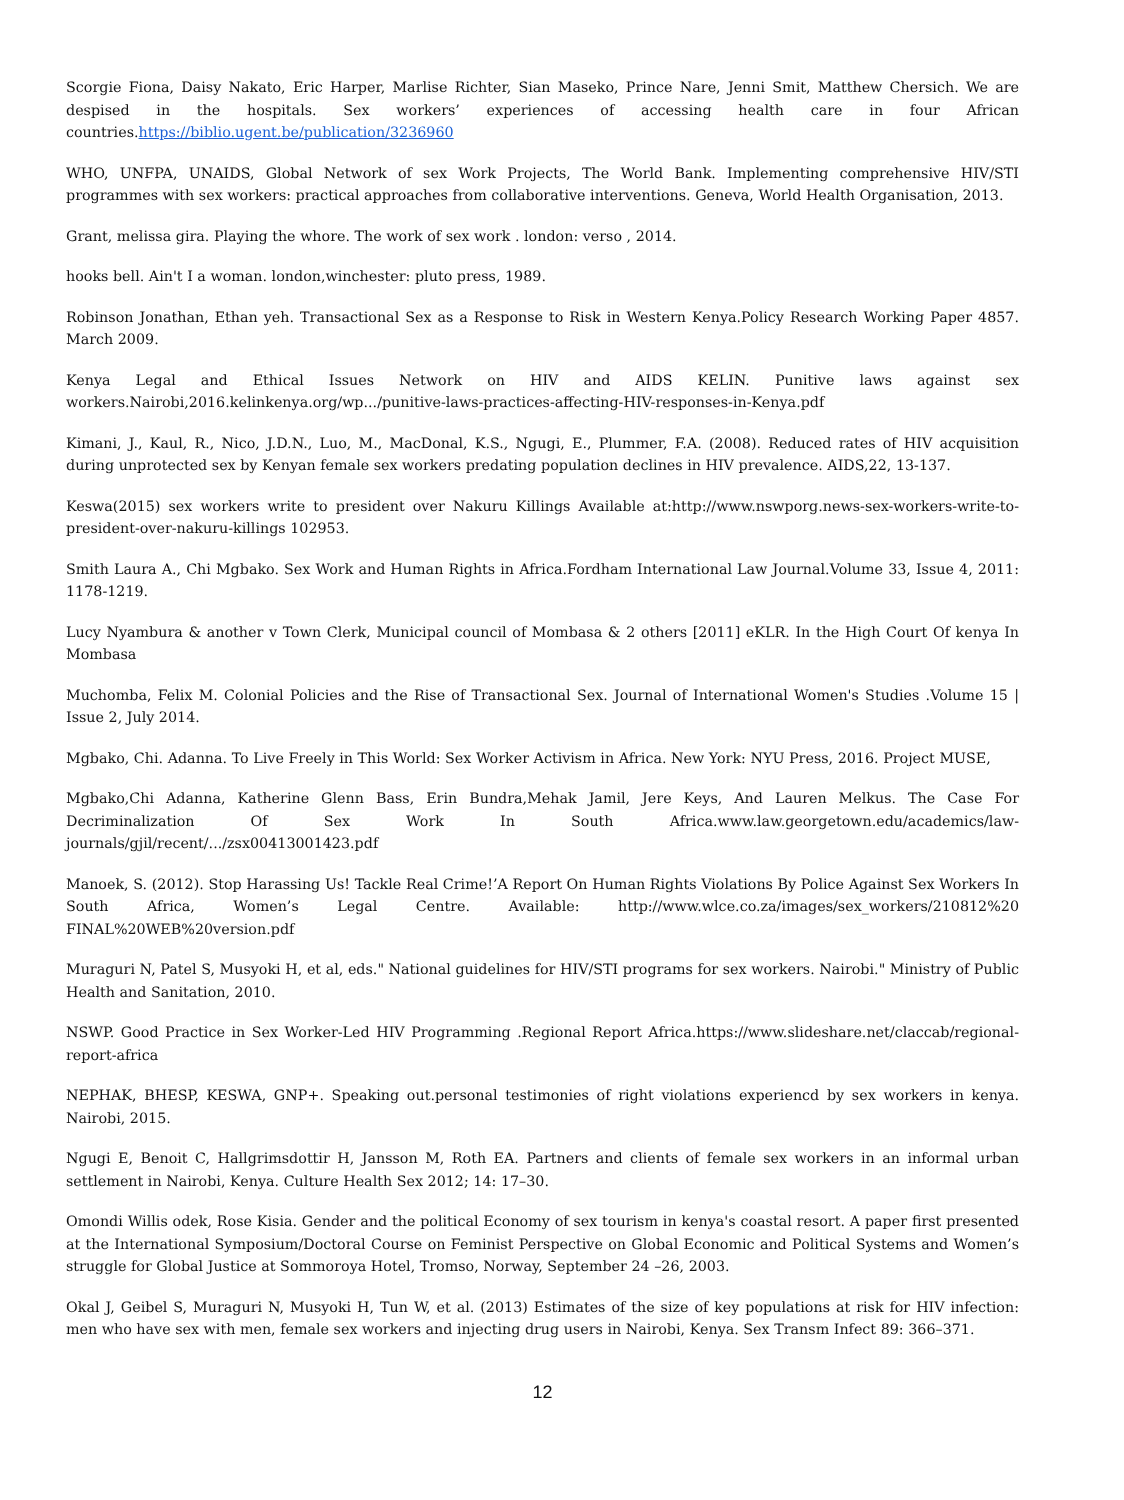Scorgie Fiona, Daisy Nakato, Eric Harper, Marlise Richter, Sian Maseko, Prince Nare, Jenni Smit, Matthew Chersich. We are despised in the hospitals. Sex workers’ experiences of accessing health care in four African countries.https://biblio.ugent.be/publication/3236960
WHO, UNFPA, UNAIDS, Global Network of sex Work Projects, The World Bank. Implementing comprehensive HIV/STI programmes with sex workers: practical approaches from collaborative interventions. Geneva, World Health Organisation, 2013.
Grant, melissa gira. Playing the whore. The work of sex work . london: verso , 2014.
hooks bell. Ain't I a woman. london,winchester: pluto press, 1989.
Robinson Jonathan, Ethan yeh. Transactional Sex as a Response to Risk in Western Kenya.Policy Research Working Paper 4857. March 2009.
Kenya Legal and Ethical Issues Network on HIV and AIDS KELIN. Punitive laws against sex workers.Nairobi,2016.kelinkenya.org/wp.../punitive-laws-practices-affecting-HIV-responses-in-Kenya.pdf
Kimani, J., Kaul, R., Nico, J.D.N., Luo, M., MacDonal, K.S., Ngugi, E., Plummer, F.A. (2008). Reduced rates of HIV acquisition during unprotected sex by Kenyan female sex workers predating population declines in HIV prevalence. AIDS,22, 13-137.
Keswa(2015) sex workers write to president over Nakuru Killings Available at:http://www.nswporg.news-sex-workers-write-to-president-over-nakuru-killings 102953.
Smith Laura A., Chi Mgbako. Sex Work and Human Rights in Africa.Fordham International Law Journal.Volume 33, Issue 4, 2011: 1178-1219.
Lucy Nyambura & another v Town Clerk, Municipal council of Mombasa & 2 others [2011] eKLR. In the High Court Of kenya In Mombasa
Muchomba, Felix M. Colonial Policies and the Rise of Transactional Sex. Journal of International Women's Studies .Volume 15 | Issue 2, July 2014.
Mgbako, Chi. Adanna. To Live Freely in This World: Sex Worker Activism in Africa. New York: NYU Press, 2016. Project MUSE,
Mgbako,Chi Adanna, Katherine Glenn Bass, Erin Bundra,Mehak Jamil, Jere Keys, And Lauren Melkus. The Case For Decriminalization Of Sex Work In South Africa.www.law.georgetown.edu/academics/law-journals/gjil/recent/.../zsx00413001423.pdf
Manoek, S. (2012). Stop Harassing Us! Tackle Real Crime!’A Report On Human Rights Violations By Police Against Sex Workers In South Africa, Women’s Legal Centre. Available: http://www.wlce.co.za/images/sex_workers/210812%20 FINAL%20WEB%20version.pdf
Muraguri N, Patel S, Musyoki H, et al, eds." National guidelines for HIV/STI programs for sex workers. Nairobi." Ministry of Public Health and Sanitation, 2010.
NSWP. Good Practice in Sex Worker-Led HIV Programming .Regional Report Africa.https://www.slideshare.net/claccab/regional-report-africa
NEPHAK, BHESP, KESWA, GNP+. Speaking out.personal testimonies of right violations experiencd by sex workers in kenya. Nairobi, 2015.
Ngugi E, Benoit C, Hallgrimsdottir H, Jansson M, Roth EA. Partners and clients of female sex workers in an informal urban settlement in Nairobi, Kenya. Culture Health Sex 2012; 14: 17–30.
Omondi Willis odek, Rose Kisia. Gender and the political Economy of sex tourism in kenya's coastal resort. A paper first presented at the International Symposium/Doctoral Course on Feminist Perspective on Global Economic and Political Systems and Women’s struggle for Global Justice at Sommoroya Hotel, Tromso, Norway, September 24 –26, 2003.
Okal J, Geibel S, Muraguri N, Musyoki H, Tun W, et al. (2013) Estimates of the size of key populations at risk for HIV infection: men who have sex with men, female sex workers and injecting drug users in Nairobi, Kenya. Sex Transm Infect 89: 366–371.
12